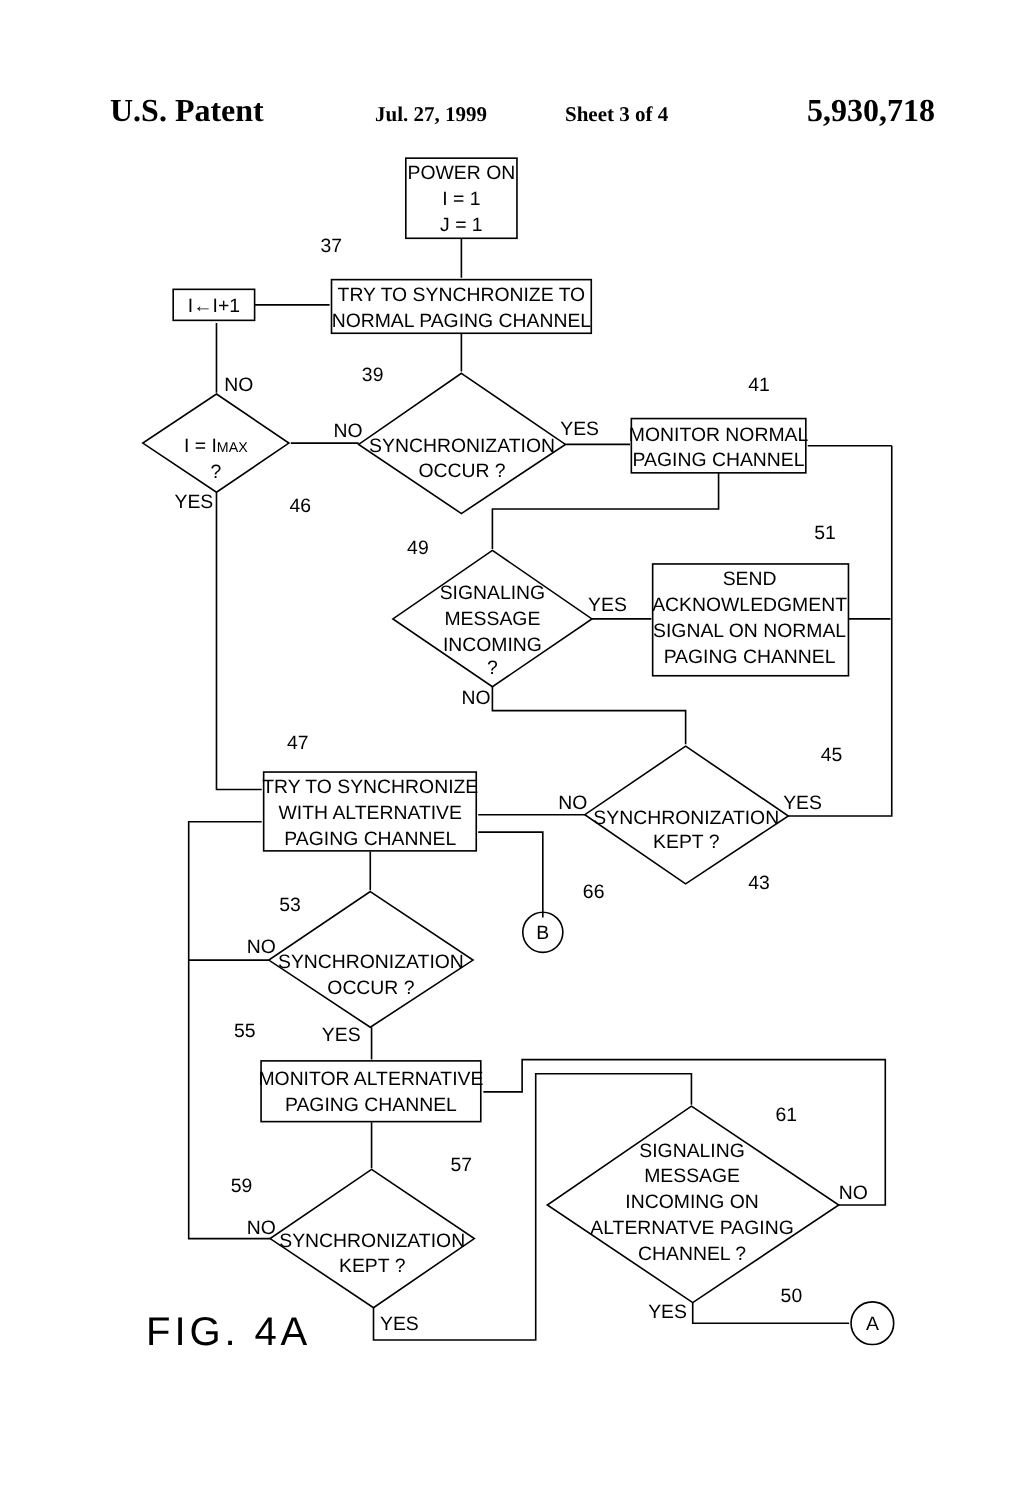U.S. Patent Jul. 27, 1999 Sheet 3 of 4 5,930,718
POWER ON
I = 1
J = 1
37
TRY TO SYNCHRONIZE TO
NORMAL PAGING CHANNEL
I←I+1
39
SYNCHRONIZATION
OCCUR ?
NO
NO
YES
I = IMAX
?
YES
46
41
MONITOR NORMAL
PAGING CHANNEL
49
SIGNALING
MESSAGE
INCOMING
?
YES
NO
51
SEND
ACKNOWLEDGMENT
SIGNAL ON NORMAL
PAGING CHANNEL
47
TRY TO SYNCHRONIZE
WITH ALTERNATIVE
PAGING CHANNEL
45
SYNCHRONIZATION
KEPT ?
NO
YES
43
66
B
53
SYNCHRONIZATION
OCCUR ?
NO
YES
55
MONITOR ALTERNATIVE
PAGING CHANNEL
57
59
SYNCHRONIZATION
KEPT ?
NO
YES
61
SIGNALING
MESSAGE
INCOMING ON
ALTERNATVE PAGING
CHANNEL ?
NO
YES
50
A
FIG. 4A